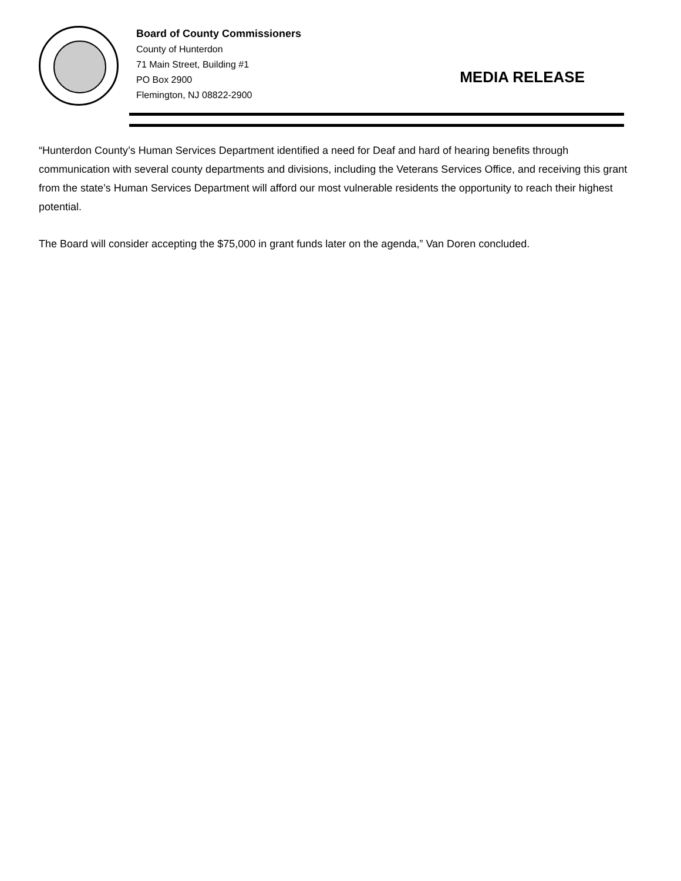Board of County Commissioners
County of Hunterdon
71 Main Street, Building #1
PO Box 2900
Flemington, NJ 08822-2900
MEDIA RELEASE
“Hunterdon County’s Human Services Department identified a need for Deaf and hard of hearing benefits through communication with several county departments and divisions, including the Veterans Services Office, and receiving this grant from the state’s Human Services Department will afford our most vulnerable residents the opportunity to reach their highest potential.
The Board will consider accepting the $75,000 in grant funds later on the agenda,” Van Doren concluded.